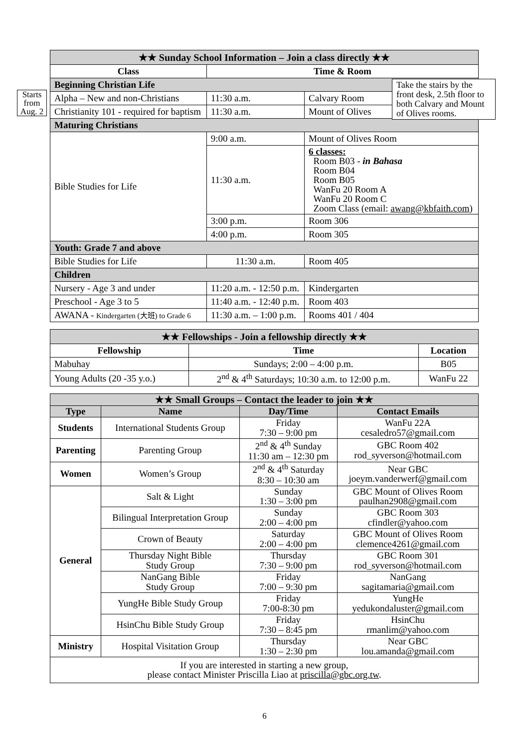Starts from Aug. 2
| ★★ Sunday School Information – Join a class directly ★★ | | | |
| Class | Time & Room | | |
| Beginning Christian Life | | | |
| Alpha – New and non-Christians | 11:30 a.m. | Calvary Room | |
| Christianity 101 - required for baptism | 11:30 a.m. | Mount of Olives | |
| Maturing Christians | | | |
| Bible Studies for Life | 9:00 a.m. | Mount of Olives Room | |
| | 11:30 a.m. | 6 classes: Room B03 - in Bahasa Room B04 Room B05 WanFu 20 Room A WanFu 20 Room C Zoom Class (email: awang@kbfaith.com ) | |
| | 3:00 p.m. | Room 306 | |
| | 4:00 p.m. | Room 305 | |
| Youth: Grade 7 and above | | | |
| Bible Studies for Life | 11:30 a.m. | | Room 405 |
| Children | | | |
| Nursery - Age 3 and under | 11:20 a.m. - 12:50 p.m. | | Kindergarten |
| Preschool - Age 3 to 5 | 11:40 a.m. - 12:40 p.m. | | Room 403 |
| AWANA - Kindergarten (大班) to Grade 6 | 11:30 a.m. – 1:00 p.m. | | Rooms 401 / 404 |
| ★★ Fellowships - Join a fellowship directly ★★ | | |
| Fellowship | Time | Location |
| Mabuhay | Sundays; 2:00 – 4:00 p.m. | B05 |
| Young Adults (20 -35 y.o.) | 2<sup>nd</sup> & 4<sup>th</sup> Saturdays; 10:30 a.m. to 12:00 p.m. | WanFu 22 |
| ★★ Small Groups – Contact the leader to join ★★ | | | |
| Type | Name | Day/Time | Contact Emails |
| Students | International Students Group | Friday 7:30 – 9:00 pm | WanFu 22A cesaledro57@gmail.com |
| Parenting | Parenting Group | 2<sup>nd</sup> & 4<sup>th</sup> Sunday 11:30 am – 12:30 pm | GBC Room 402 rod_syverson@hotmail.com |
| Women | Women’s Group | 2<sup>nd</sup> & 4<sup>th</sup> Saturday 8:30 – 10:30 am | Near GBC joeym.vanderwerf@gmail.com |
| General | Salt & Light | Sunday 1:30 – 3:00 pm | GBC Mount of Olives Room paulhan2908@gmail.com |
| | Bilingual Interpretation Group | Sunday 2:00 – 4:00 pm | GBC Room 303 cfindler@yahoo.com |
| | Crown of Beauty | Saturday 2:00 – 4:00 pm | GBC Mount of Olives Room clemence4261@gmail.com |
| | Thursday Night Bible Study Group | Thursday 7:30 – 9:00 pm | GBC Room 301 rod_syverson@hotmail.com |
| | NanGang Bible Study Group | Friday 7:00 – 9:30 pm | NanGang sagitamaria@gmail.com |
| | YungHe Bible Study Group | Friday 7:00-8:30 pm | YungHe yedukondaluster@gmail.com |
| | HsinChu Bible Study Group | Friday 7:30 – 8:45 pm | HsinChu rmanlim@yahoo.com |
| Ministry | Hospital Visitation Group | Thursday 1:30 – 2:30 pm | Near GBC lou.amanda@gmail.com |
| If you are interested in starting a new group, please contact Minister Priscilla Liao at priscilla@gbc.org.tw . | | | |
Take the stairs by the front desk, 2.5th floor to both Calvary and Mount of Olives rooms.
6